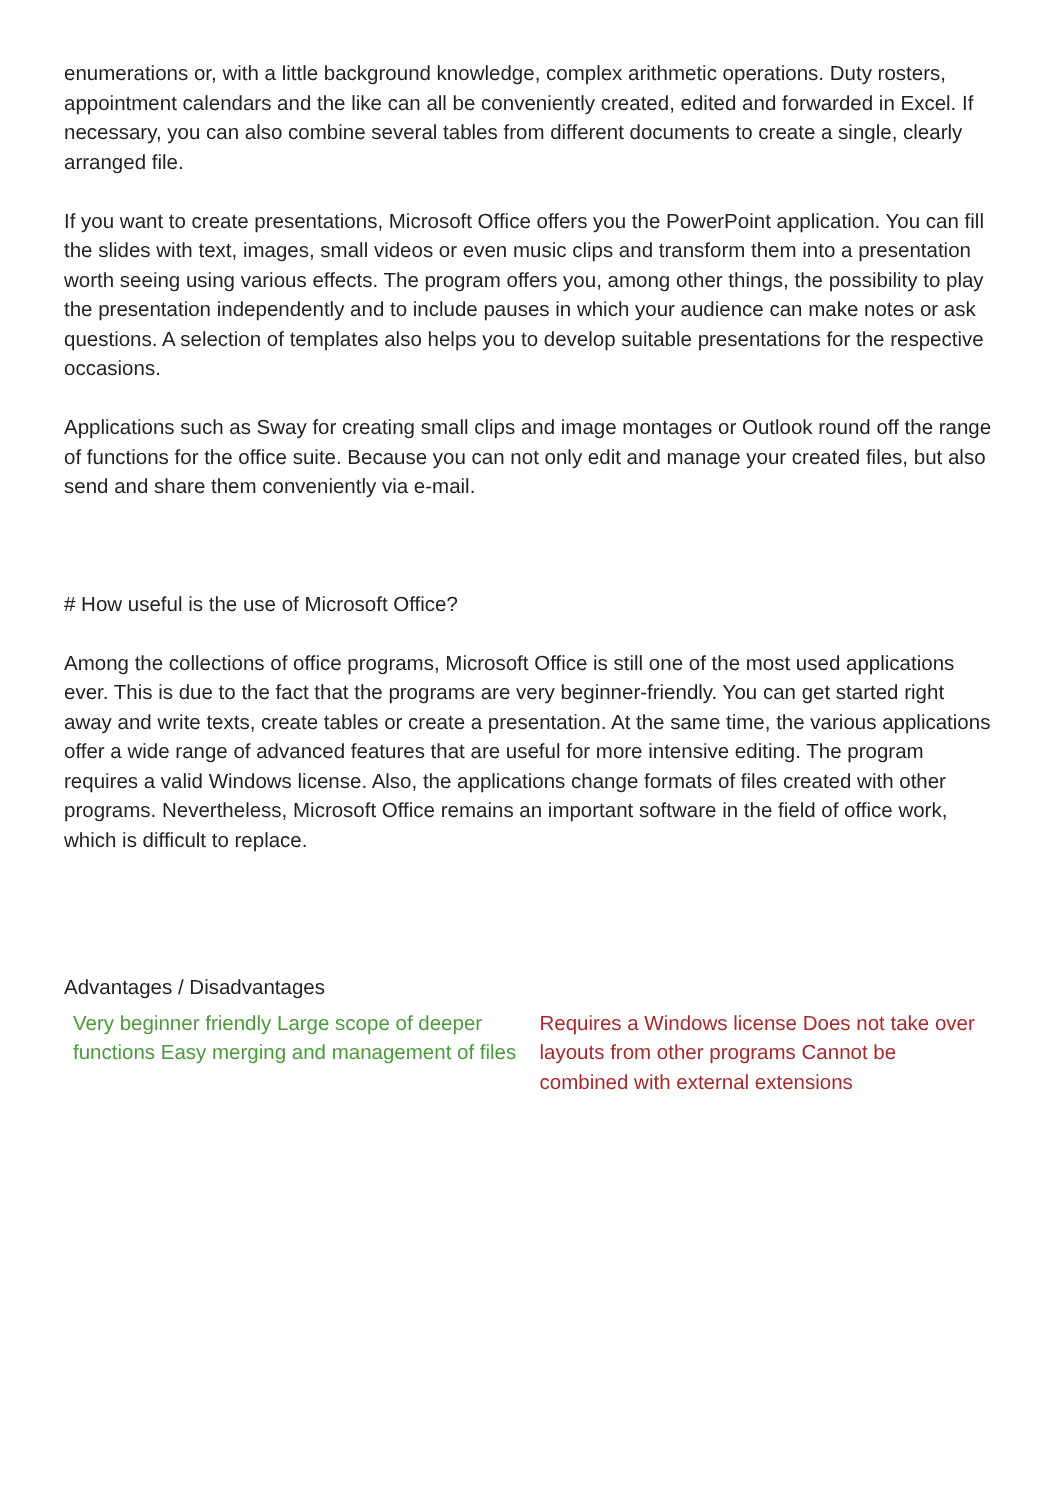enumerations or, with a little background knowledge, complex arithmetic operations. Duty rosters, appointment calendars and the like can all be conveniently created, edited and forwarded in Excel. If necessary, you can also combine several tables from different documents to create a single, clearly arranged file.
If you want to create presentations, Microsoft Office offers you the PowerPoint application. You can fill the slides with text, images, small videos or even music clips and transform them into a presentation worth seeing using various effects. The program offers you, among other things, the possibility to play the presentation independently and to include pauses in which your audience can make notes or ask questions. A selection of templates also helps you to develop suitable presentations for the respective occasions.
Applications such as Sway for creating small clips and image montages or Outlook round off the range of functions for the office suite. Because you can not only edit and manage your created files, but also send and share them conveniently via e-mail.
# How useful is the use of Microsoft Office?
Among the collections of office programs, Microsoft Office is still one of the most used applications ever. This is due to the fact that the programs are very beginner-friendly. You can get started right away and write texts, create tables or create a presentation. At the same time, the various applications offer a wide range of advanced features that are useful for more intensive editing. The program requires a valid Windows license. Also, the applications change formats of files created with other programs. Nevertheless, Microsoft Office remains an important software in the field of office work, which is difficult to replace.
Advantages / Disadvantages
| Very beginner friendly Large scope of deeper functions Easy merging and management of files | Requires a Windows license Does not take over layouts from other programs Cannot be combined with external extensions |